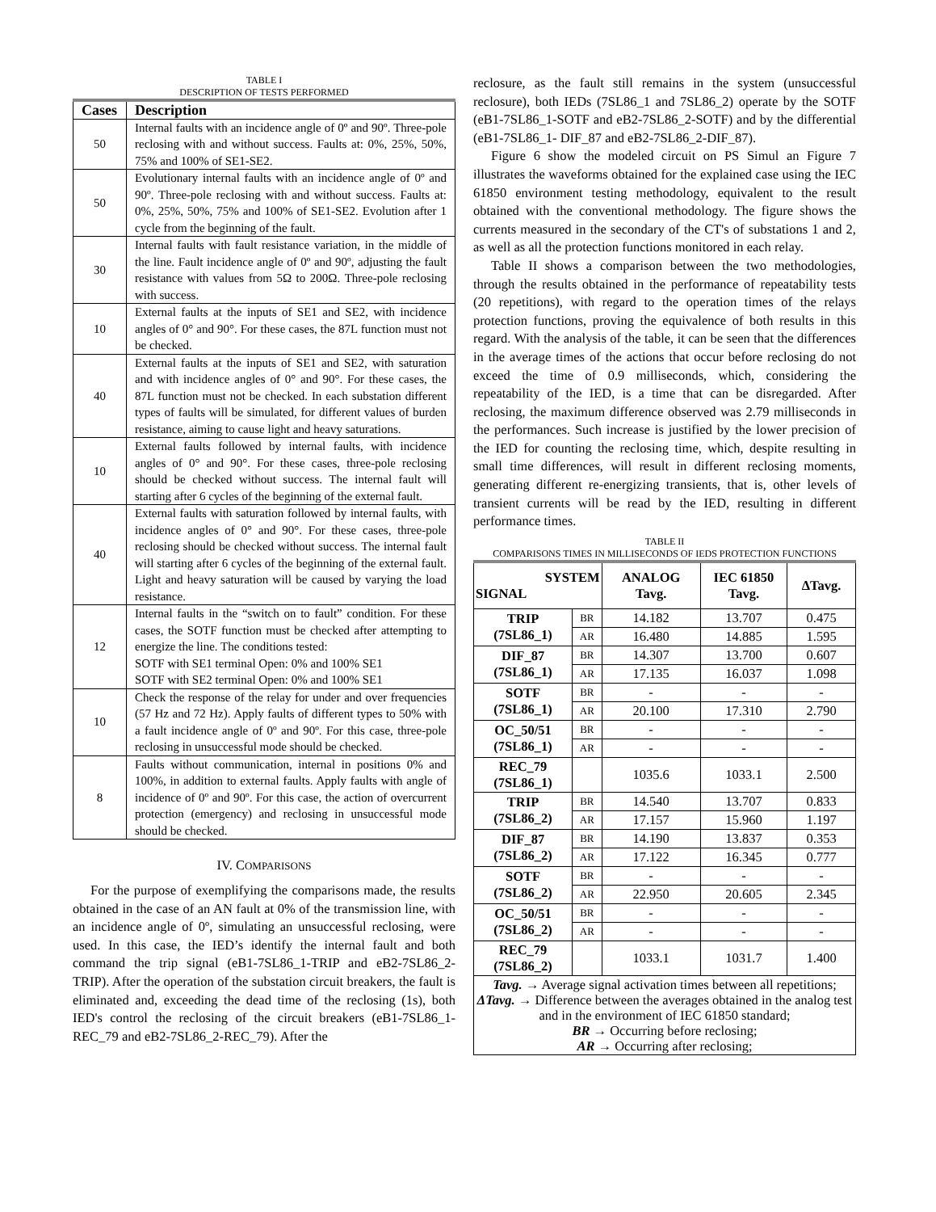TABLE I
DESCRIPTION OF TESTS PERFORMED
| Cases | Description |
| --- | --- |
| 50 | Internal faults with an incidence angle of 0º and 90º. Three-pole reclosing with and without success. Faults at: 0%, 25%, 50%, 75% and 100% of SE1-SE2. |
| 50 | Evolutionary internal faults with an incidence angle of 0º and 90º. Three-pole reclosing with and without success. Faults at: 0%, 25%, 50%, 75% and 100% of SE1-SE2. Evolution after 1 cycle from the beginning of the fault. |
| 30 | Internal faults with fault resistance variation, in the middle of the line. Fault incidence angle of 0º and 90º, adjusting the fault resistance with values from 5Ω to 200Ω. Three-pole reclosing with success. |
| 10 | External faults at the inputs of SE1 and SE2, with incidence angles of 0° and 90°. For these cases, the 87L function must not be checked. |
| 40 | External faults at the inputs of SE1 and SE2, with saturation and with incidence angles of 0° and 90°. For these cases, the 87L function must not be checked. In each substation different types of faults will be simulated, for different values of burden resistance, aiming to cause light and heavy saturations. |
| 10 | External faults followed by internal faults, with incidence angles of 0° and 90°. For these cases, three-pole reclosing should be checked without success. The internal fault will starting after 6 cycles of the beginning of the external fault. |
| 40 | External faults with saturation followed by internal faults, with incidence angles of 0° and 90°. For these cases, three-pole reclosing should be checked without success. The internal fault will starting after 6 cycles of the beginning of the external fault. Light and heavy saturation will be caused by varying the load resistance. |
| 12 | Internal faults in the “switch on to fault” condition. For these cases, the SOTF function must be checked after attempting to energize the line. The conditions tested: SOTF with SE1 terminal Open: 0% and 100% SE1 SOTF with SE2 terminal Open: 0% and 100% SE1 |
| 10 | Check the response of the relay for under and over frequencies (57 Hz and 72 Hz). Apply faults of different types to 50% with a fault incidence angle of 0º and 90º. For this case, three-pole reclosing in unsuccessful mode should be checked. |
| 8 | Faults without communication, internal in positions 0% and 100%, in addition to external faults. Apply faults with angle of incidence of 0º and 90º. For this case, the action of overcurrent protection (emergency) and reclosing in unsuccessful mode should be checked. |
IV. COMPARISONS
For the purpose of exemplifying the comparisons made, the results obtained in the case of an AN fault at 0% of the transmission line, with an incidence angle of 0º, simulating an unsuccessful reclosing, were used. In this case, the IED’s identify the internal fault and both command the trip signal (eB1-7SL86_1-TRIP and eB2-7SL86_2-TRIP). After the operation of the substation circuit breakers, the fault is eliminated and, exceeding the dead time of the reclosing (1s), both IED's control the reclosing of the circuit breakers (eB1-7SL86_1-REC_79 and eB2-7SL86_2-REC_79). After the
reclosure, as the fault still remains in the system (unsuccessful reclosure), both IEDs (7SL86_1 and 7SL86_2) operate by the SOTF (eB1-7SL86_1-SOTF and eB2-7SL86_2-SOTF) and by the differential (eB1-7SL86_1- DIF_87 and eB2-7SL86_2-DIF_87).
Figure 6 show the modeled circuit on PS Simul an Figure 7 illustrates the waveforms obtained for the explained case using the IEC 61850 environment testing methodology, equivalent to the result obtained with the conventional methodology. The figure shows the currents measured in the secondary of the CT's of substations 1 and 2, as well as all the protection functions monitored in each relay.
Table II shows a comparison between the two methodologies, through the results obtained in the performance of repeatability tests (20 repetitions), with regard to the operation times of the relays protection functions, proving the equivalence of both results in this regard. With the analysis of the table, it can be seen that the differences in the average times of the actions that occur before reclosing do not exceed the time of 0.9 milliseconds, which, considering the repeatability of the IED, is a time that can be disregarded. After reclosing, the maximum difference observed was 2.79 milliseconds in the performances. Such increase is justified by the lower precision of the IED for counting the reclosing time, which, despite resulting in small time differences, will result in different reclosing moments, generating different re-energizing transients, that is, other levels of transient currents will be read by the IED, resulting in different performance times.
TABLE II
COMPARISONS TIMES IN MILLISECONDS OF IEDS PROTECTION FUNCTIONS
| SYSTEM SIGNAL | | ANALOG Tavg. | IEC 61850 Tavg. | ΔTavg. |
| --- | --- | --- | --- | --- |
| TRIP (7SL86_1) | BR | 14.182 | 13.707 | 0.475 |
| | AR | 16.480 | 14.885 | 1.595 |
| DIF_87 (7SL86_1) | BR | 14.307 | 13.700 | 0.607 |
| | AR | 17.135 | 16.037 | 1.098 |
| SOTF (7SL86_1) | BR | - | - | - |
| | AR | 20.100 | 17.310 | 2.790 |
| OC_50/51 (7SL86_1) | BR | - | - | - |
| | AR | - | - | - |
| REC_79 (7SL86_1) | | 1035.6 | 1033.1 | 2.500 |
| TRIP (7SL86_2) | BR | 14.540 | 13.707 | 0.833 |
| | AR | 17.157 | 15.960 | 1.197 |
| DIF_87 (7SL86_2) | BR | 14.190 | 13.837 | 0.353 |
| | AR | 17.122 | 16.345 | 0.777 |
| SOTF (7SL86_2) | BR | - | - | - |
| | AR | 22.950 | 20.605 | 2.345 |
| OC_50/51 (7SL86_2) | BR | - | - | - |
| | AR | - | - | - |
| REC_79 (7SL86_2) | | 1033.1 | 1031.7 | 1.400 |
| Tavg. → Average signal activation times between all repetitions; ΔTavg. → Difference between the averages obtained in the analog test and in the environment of IEC 61850 standard; BR → Occurring before reclosing; AR → Occurring after reclosing; | | | | |